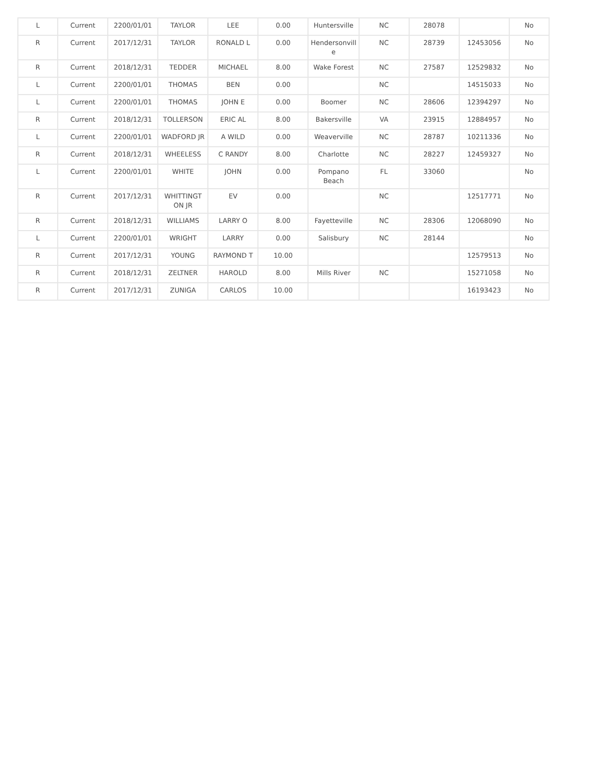| L | Current | 2200/01/01 | TAYLOR | LEE | 0.00 | Huntersville | NC | 28078 | | No |
| R | Current | 2017/12/31 | TAYLOR | RONALD L | 0.00 | Hendersonvill e | NC | 28739 | 12453056 | No |
| R | Current | 2018/12/31 | TEDDER | MICHAEL | 8.00 | Wake Forest | NC | 27587 | 12529832 | No |
| L | Current | 2200/01/01 | THOMAS | BEN | 0.00 | | NC | | 14515033 | No |
| L | Current | 2200/01/01 | THOMAS | JOHN E | 0.00 | Boomer | NC | 28606 | 12394297 | No |
| R | Current | 2018/12/31 | TOLLERSON | ERIC AL | 8.00 | Bakersville | VA | 23915 | 12884957 | No |
| L | Current | 2200/01/01 | WADFORD JR | A WILD | 0.00 | Weaverville | NC | 28787 | 10211336 | No |
| R | Current | 2018/12/31 | WHEELESS | C RANDY | 8.00 | Charlotte | NC | 28227 | 12459327 | No |
| L | Current | 2200/01/01 | WHITE | JOHN | 0.00 | Pompano Beach | FL | 33060 | | No |
| R | Current | 2017/12/31 | WHITTINGT ON JR | EV | 0.00 | | NC | | 12517771 | No |
| R | Current | 2018/12/31 | WILLIAMS | LARRY O | 8.00 | Fayetteville | NC | 28306 | 12068090 | No |
| L | Current | 2200/01/01 | WRIGHT | LARRY | 0.00 | Salisbury | NC | 28144 | | No |
| R | Current | 2017/12/31 | YOUNG | RAYMOND T | 10.00 | | | | 12579513 | No |
| R | Current | 2018/12/31 | ZELTNER | HAROLD | 8.00 | Mills River | NC | | 15271058 | No |
| R | Current | 2017/12/31 | ZUNIGA | CARLOS | 10.00 | | | | 16193423 | No |